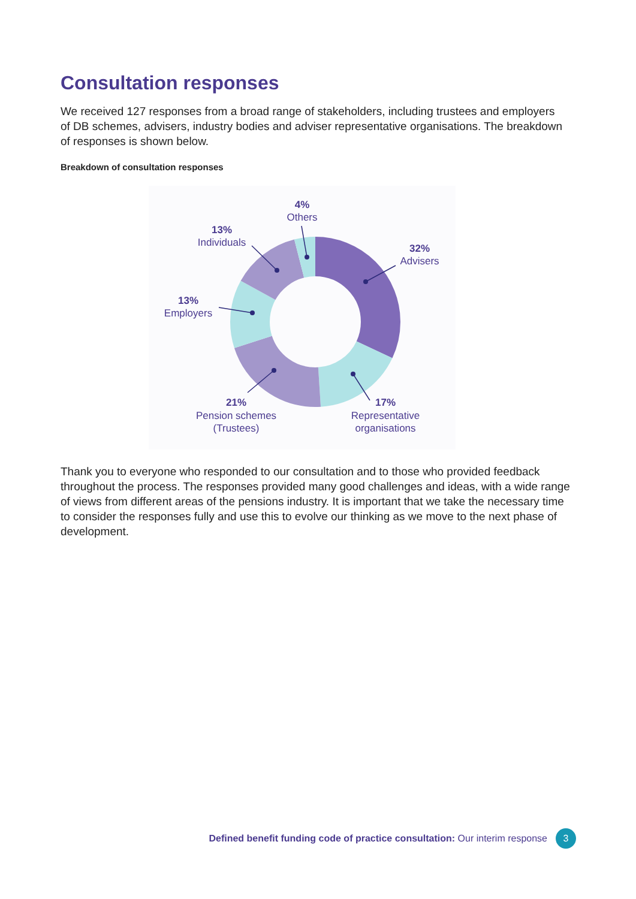Consultation responses
We received 127 responses from a broad range of stakeholders, including trustees and employers of DB schemes, advisers, industry bodies and adviser representative organisations. The breakdown of responses is shown below.
Breakdown of consultation responses
4%
Others
13%
Individuals
32%
Advisers
13%
Employers
21%
Pension schemes
(Trustees)
17%
Representative
organisations
Thank you to everyone who responded to our consultation and to those who provided feedback throughout the process. The responses provided many good challenges and ideas, with a wide range of views from different areas of the pensions industry. It is important that we take the necessary time to consider the responses fully and use this to evolve our thinking as we move to the next phase of development.
Defined benefit funding code of practice consultation: Our interim response 3